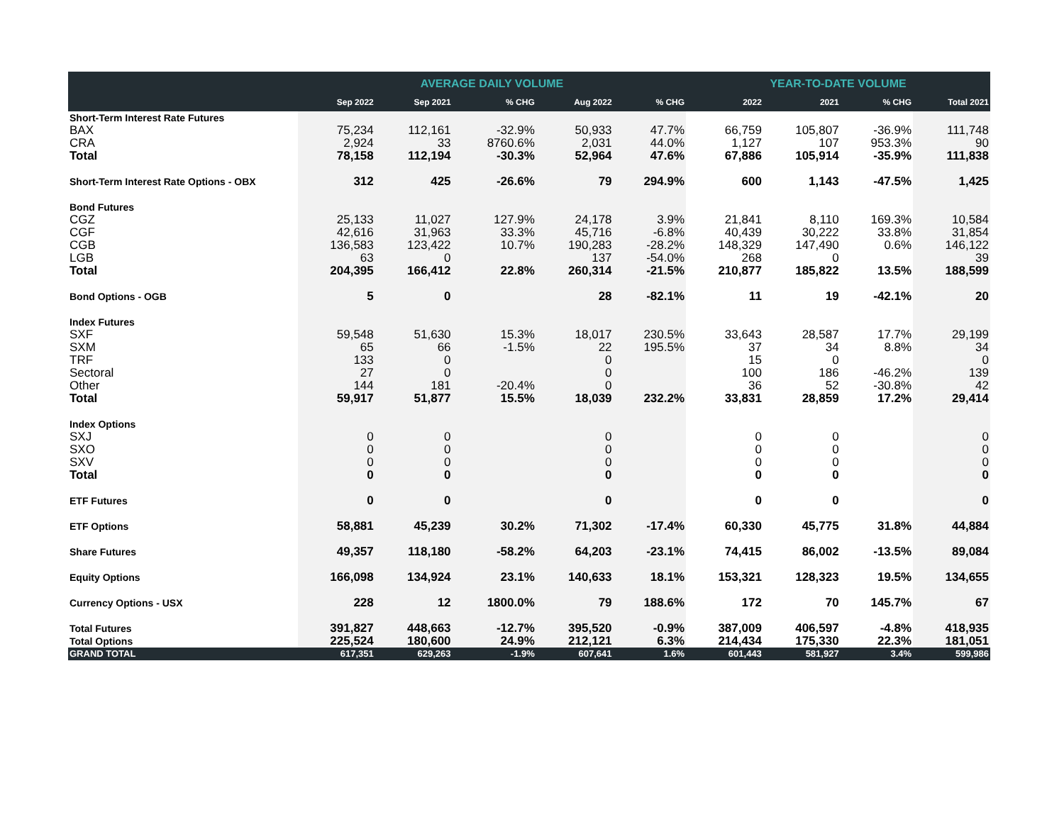| | AVERAGE DAILY VOLUME | | | | | YEAR-TO-DATE VOLUME | | | |
| --- | --- | --- | --- | --- | --- | --- | --- | --- | --- |
| | Sep 2022 | Sep 2021 | % CHG | Aug 2022 | % CHG | 2022 | 2021 | % CHG | Total 2021 |
| Short-Term Interest Rate Futures | | | | | | | | | |
| BAX | 75,234 | 112,161 | -32.9% | 50,933 | 47.7% | 66,759 | 105,807 | -36.9% | 111,748 |
| CRA | 2,924 | 33 | 8760.6% | 2,031 | 44.0% | 1,127 | 107 | 953.3% | 90 |
| Total | 78,158 | 112,194 | -30.3% | 52,964 | 47.6% | 67,886 | 105,914 | -35.9% | 111,838 |
| Short-Term Interest Rate Options - OBX | 312 | 425 | -26.6% | 79 | 294.9% | 600 | 1,143 | -47.5% | 1,425 |
| Bond Futures | | | | | | | | | |
| CGZ | 25,133 | 11,027 | 127.9% | 24,178 | 3.9% | 21,841 | 8,110 | 169.3% | 10,584 |
| CGF | 42,616 | 31,963 | 33.3% | 45,716 | -6.8% | 40,439 | 30,222 | 33.8% | 31,854 |
| CGB | 136,583 | 123,422 | 10.7% | 190,283 | -28.2% | 148,329 | 147,490 | 0.6% | 146,122 |
| LGB | 63 | 0 | | 137 | -54.0% | 268 | 0 | | 39 |
| Total | 204,395 | 166,412 | 22.8% | 260,314 | -21.5% | 210,877 | 185,822 | 13.5% | 188,599 |
| Bond Options - OGB | 5 | 0 | | 28 | -82.1% | 11 | 19 | -42.1% | 20 |
| Index Futures | | | | | | | | | |
| SXF | 59,548 | 51,630 | 15.3% | 18,017 | 230.5% | 33,643 | 28,587 | 17.7% | 29,199 |
| SXM | 65 | 66 | -1.5% | 22 | 195.5% | 37 | 34 | 8.8% | 34 |
| TRF | 133 | 0 | | 0 | | 15 | 0 | | 0 |
| Sectoral | 27 | 0 | | 0 | | 100 | 186 | -46.2% | 139 |
| Other | 144 | 181 | -20.4% | 0 | | 36 | 52 | -30.8% | 42 |
| Total | 59,917 | 51,877 | 15.5% | 18,039 | 232.2% | 33,831 | 28,859 | 17.2% | 29,414 |
| Index Options | | | | | | | | | |
| SXJ | 0 | 0 | | 0 | | 0 | 0 | | 0 |
| SXO | 0 | 0 | | 0 | | 0 | 0 | | 0 |
| SXV | 0 | 0 | | 0 | | 0 | 0 | | 0 |
| Total | 0 | 0 | | 0 | | 0 | 0 | | 0 |
| ETF Futures | 0 | 0 | | 0 | | 0 | 0 | | 0 |
| ETF Options | 58,881 | 45,239 | 30.2% | 71,302 | -17.4% | 60,330 | 45,775 | 31.8% | 44,884 |
| Share Futures | 49,357 | 118,180 | -58.2% | 64,203 | -23.1% | 74,415 | 86,002 | -13.5% | 89,084 |
| Equity Options | 166,098 | 134,924 | 23.1% | 140,633 | 18.1% | 153,321 | 128,323 | 19.5% | 134,655 |
| Currency Options - USX | 228 | 12 | 1800.0% | 79 | 188.6% | 172 | 70 | 145.7% | 67 |
| Total Futures | 391,827 | 448,663 | -12.7% | 395,520 | -0.9% | 387,009 | 406,597 | -4.8% | 418,935 |
| Total Options | 225,524 | 180,600 | 24.9% | 212,121 | 6.3% | 214,434 | 175,330 | 22.3% | 181,051 |
| GRAND TOTAL | 617,351 | 629,263 | -1.9% | 607,641 | 1.6% | 601,443 | 581,927 | 3.4% | 599,986 |